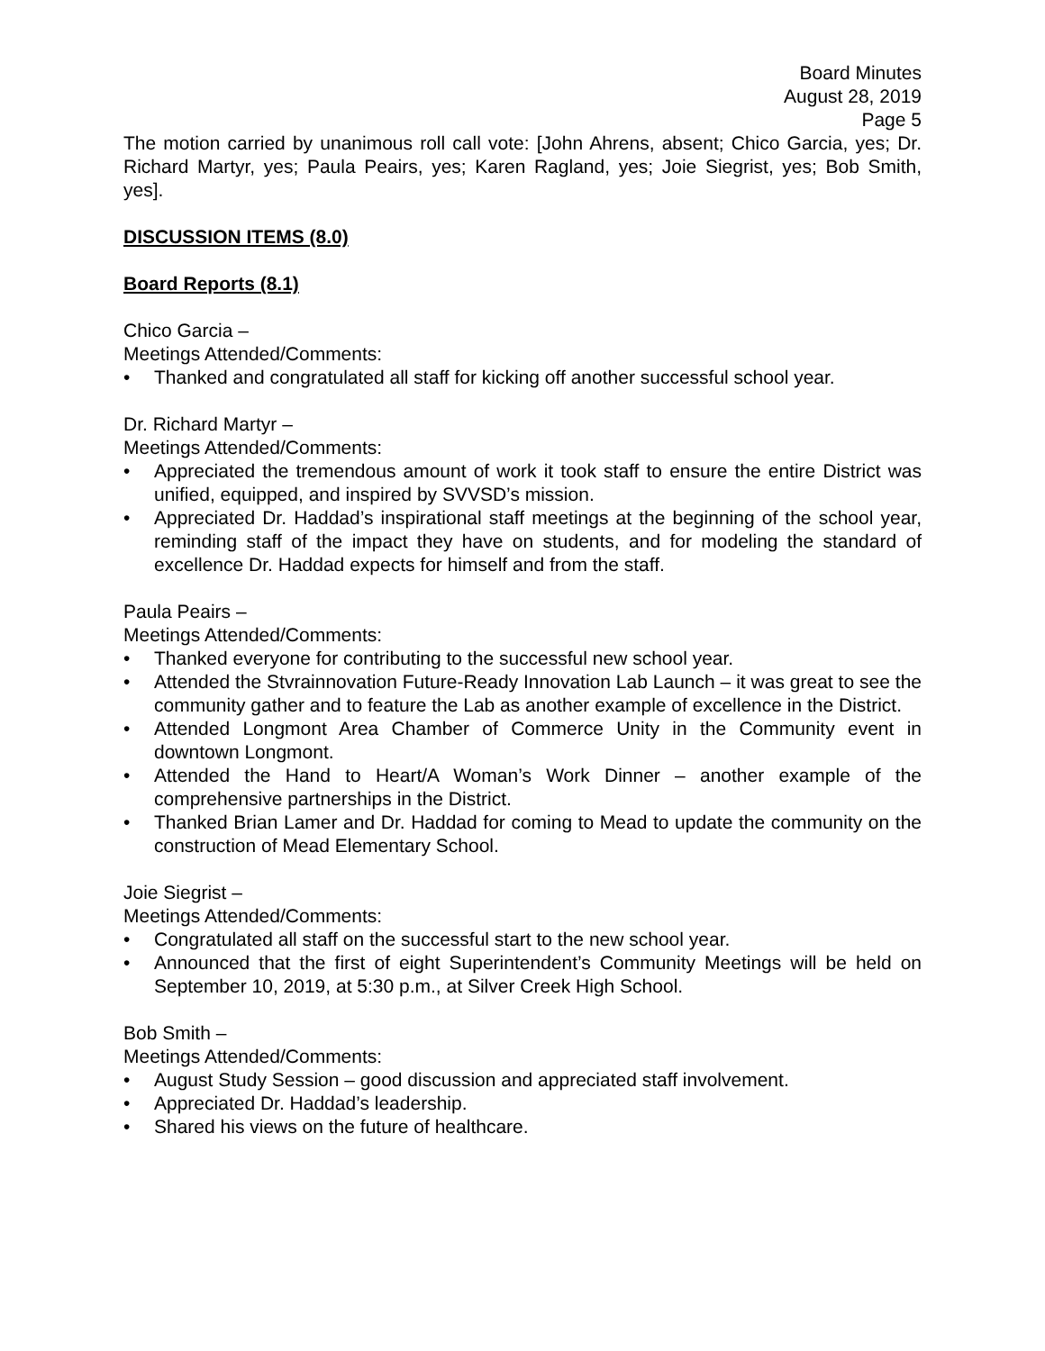Board Minutes
August 28, 2019
Page 5
The motion carried by unanimous roll call vote: [John Ahrens, absent; Chico Garcia, yes; Dr. Richard Martyr, yes; Paula Peairs, yes; Karen Ragland, yes; Joie Siegrist, yes; Bob Smith, yes].
DISCUSSION ITEMS (8.0)
Board Reports (8.1)
Chico Garcia –
Meetings Attended/Comments:
• Thanked and congratulated all staff for kicking off another successful school year.
Dr. Richard Martyr –
Meetings Attended/Comments:
• Appreciated the tremendous amount of work it took staff to ensure the entire District was unified, equipped, and inspired by SVVSD’s mission.
• Appreciated Dr. Haddad’s inspirational staff meetings at the beginning of the school year, reminding staff of the impact they have on students, and for modeling the standard of excellence Dr. Haddad expects for himself and from the staff.
Paula Peairs –
Meetings Attended/Comments:
• Thanked everyone for contributing to the successful new school year.
• Attended the Stvrainnovation Future-Ready Innovation Lab Launch – it was great to see the community gather and to feature the Lab as another example of excellence in the District.
• Attended Longmont Area Chamber of Commerce Unity in the Community event in downtown Longmont.
• Attended the Hand to Heart/A Woman’s Work Dinner – another example of the comprehensive partnerships in the District.
• Thanked Brian Lamer and Dr. Haddad for coming to Mead to update the community on the construction of Mead Elementary School.
Joie Siegrist –
Meetings Attended/Comments:
• Congratulated all staff on the successful start to the new school year.
• Announced that the first of eight Superintendent’s Community Meetings will be held on September 10, 2019, at 5:30 p.m., at Silver Creek High School.
Bob Smith –
Meetings Attended/Comments:
• August Study Session – good discussion and appreciated staff involvement.
• Appreciated Dr. Haddad’s leadership.
• Shared his views on the future of healthcare.